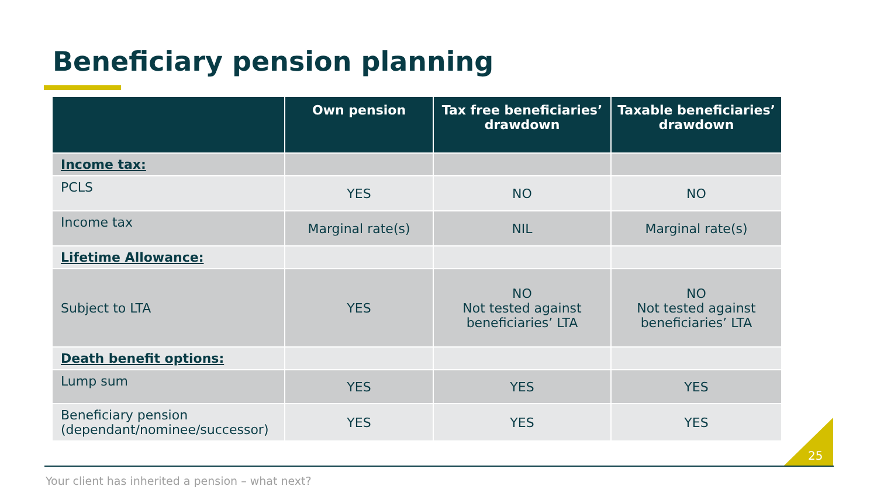Beneficiary pension planning
| | Own pension | Tax free beneficiaries’ drawdown | Taxable beneficiaries’ drawdown |
| --- | --- | --- | --- |
| Income tax: | | | |
| PCLS | YES | NO | NO |
| Income tax | Marginal rate(s) | NIL | Marginal rate(s) |
| Lifetime Allowance: | | | |
| Subject to LTA | YES | NO Not tested against beneficiaries’ LTA | NO Not tested against beneficiaries’ LTA |
| Death benefit options: | | | |
| Lump sum | YES | YES | YES |
| Beneficiary pension (dependant/nominee/successor) | YES | YES | YES |
25
Your client has inherited a pension – what next?